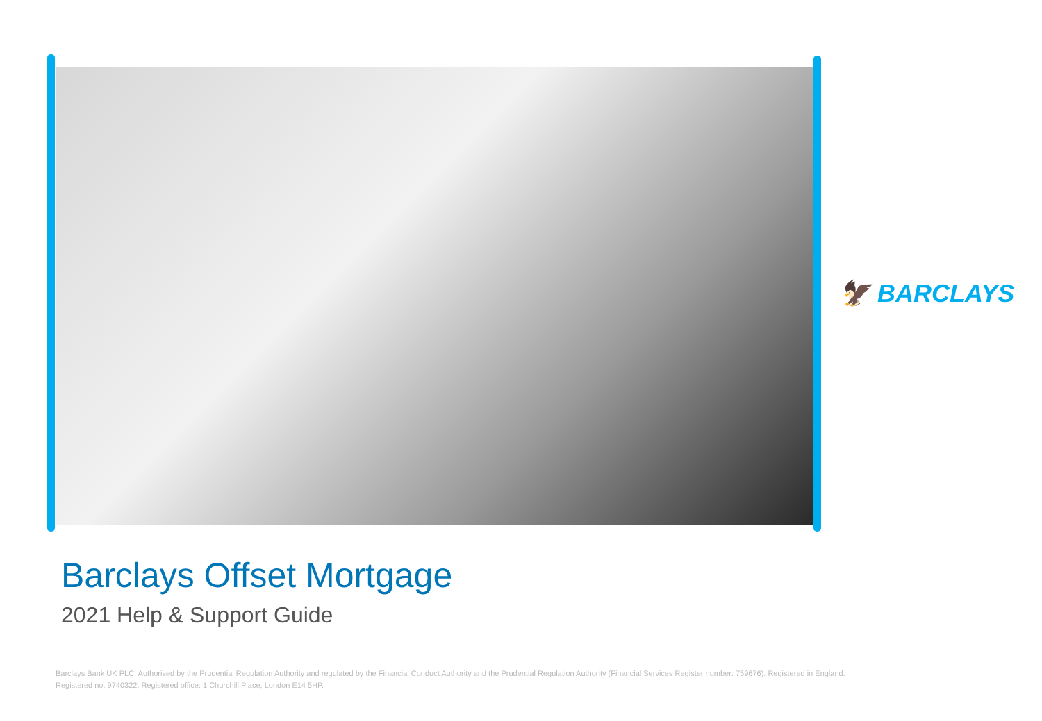🦅 BARCLAYS
Barclays Offset Mortgage
2021 Help & Support Guide
Barclays Bank UK PLC. Authorised by the Prudential Regulation Authority and regulated by the Financial Conduct Authority and the Prudential Regulation Authority (Financial Services Register number: 759676). Registered in England.
Registered no. 9740322. Registered office: 1 Churchill Place, London E14 5HP.